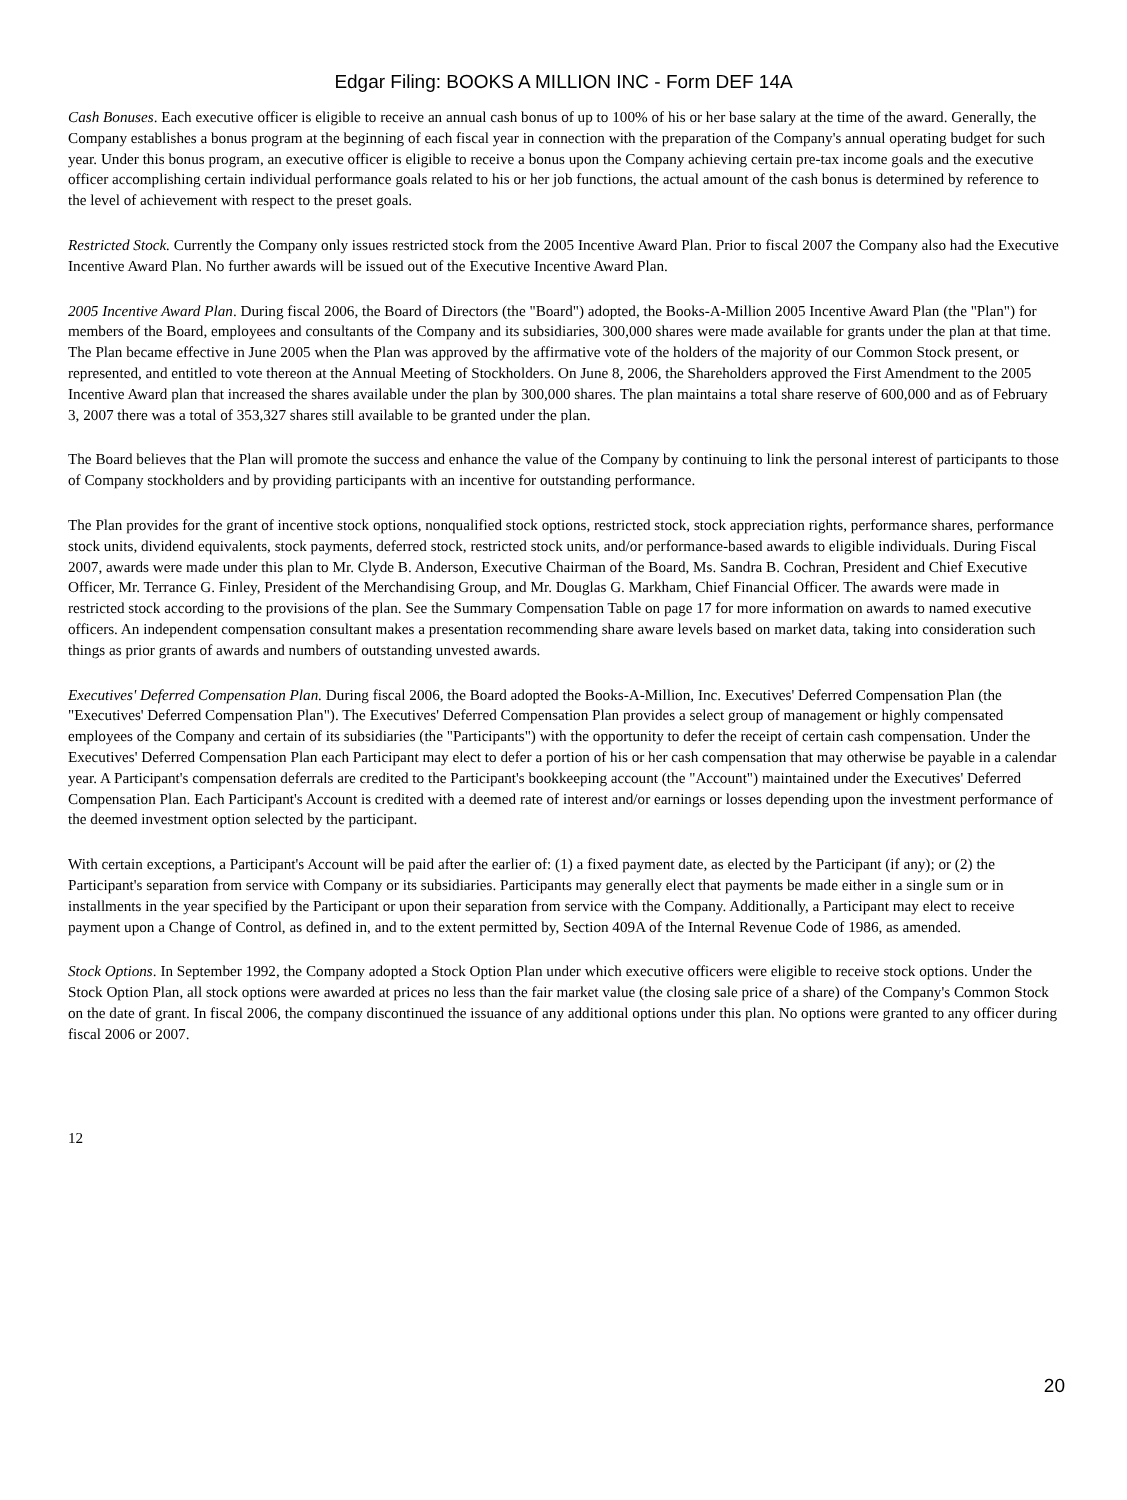Edgar Filing: BOOKS A MILLION INC - Form DEF 14A
Cash Bonuses. Each executive officer is eligible to receive an annual cash bonus of up to 100% of his or her base salary at the time of the award. Generally, the Company establishes a bonus program at the beginning of each fiscal year in connection with the preparation of the Company's annual operating budget for such year. Under this bonus program, an executive officer is eligible to receive a bonus upon the Company achieving certain pre-tax income goals and the executive officer accomplishing certain individual performance goals related to his or her job functions, the actual amount of the cash bonus is determined by reference to the level of achievement with respect to the preset goals.
Restricted Stock. Currently the Company only issues restricted stock from the 2005 Incentive Award Plan. Prior to fiscal 2007 the Company also had the Executive Incentive Award Plan. No further awards will be issued out of the Executive Incentive Award Plan.
2005 Incentive Award Plan. During fiscal 2006, the Board of Directors (the "Board") adopted, the Books-A-Million 2005 Incentive Award Plan (the "Plan") for members of the Board, employees and consultants of the Company and its subsidiaries, 300,000 shares were made available for grants under the plan at that time. The Plan became effective in June 2005 when the Plan was approved by the affirmative vote of the holders of the majority of our Common Stock present, or represented, and entitled to vote thereon at the Annual Meeting of Stockholders. On June 8, 2006, the Shareholders approved the First Amendment to the 2005 Incentive Award plan that increased the shares available under the plan by 300,000 shares. The plan maintains a total share reserve of 600,000 and as of February 3, 2007 there was a total of 353,327 shares still available to be granted under the plan.
The Board believes that the Plan will promote the success and enhance the value of the Company by continuing to link the personal interest of participants to those of Company stockholders and by providing participants with an incentive for outstanding performance.
The Plan provides for the grant of incentive stock options, nonqualified stock options, restricted stock, stock appreciation rights, performance shares, performance stock units, dividend equivalents, stock payments, deferred stock, restricted stock units, and/or performance-based awards to eligible individuals. During Fiscal 2007, awards were made under this plan to Mr. Clyde B. Anderson, Executive Chairman of the Board, Ms. Sandra B. Cochran, President and Chief Executive Officer, Mr. Terrance G. Finley, President of the Merchandising Group, and Mr. Douglas G. Markham, Chief Financial Officer. The awards were made in restricted stock according to the provisions of the plan. See the Summary Compensation Table on page 17 for more information on awards to named executive officers. An independent compensation consultant makes a presentation recommending share aware levels based on market data, taking into consideration such things as prior grants of awards and numbers of outstanding unvested awards.
Executives' Deferred Compensation Plan. During fiscal 2006, the Board adopted the Books-A-Million, Inc. Executives' Deferred Compensation Plan (the "Executives' Deferred Compensation Plan"). The Executives' Deferred Compensation Plan provides a select group of management or highly compensated employees of the Company and certain of its subsidiaries (the "Participants") with the opportunity to defer the receipt of certain cash compensation. Under the Executives' Deferred Compensation Plan each Participant may elect to defer a portion of his or her cash compensation that may otherwise be payable in a calendar year. A Participant's compensation deferrals are credited to the Participant's bookkeeping account (the "Account") maintained under the Executives' Deferred Compensation Plan. Each Participant's Account is credited with a deemed rate of interest and/or earnings or losses depending upon the investment performance of the deemed investment option selected by the participant.
With certain exceptions, a Participant's Account will be paid after the earlier of: (1) a fixed payment date, as elected by the Participant (if any); or (2) the Participant's separation from service with Company or its subsidiaries. Participants may generally elect that payments be made either in a single sum or in installments in the year specified by the Participant or upon their separation from service with the Company. Additionally, a Participant may elect to receive payment upon a Change of Control, as defined in, and to the extent permitted by, Section 409A of the Internal Revenue Code of 1986, as amended.
Stock Options. In September 1992, the Company adopted a Stock Option Plan under which executive officers were eligible to receive stock options. Under the Stock Option Plan, all stock options were awarded at prices no less than the fair market value (the closing sale price of a share) of the Company's Common Stock on the date of grant. In fiscal 2006, the company discontinued the issuance of any additional options under this plan. No options were granted to any officer during fiscal 2006 or 2007.
12
20